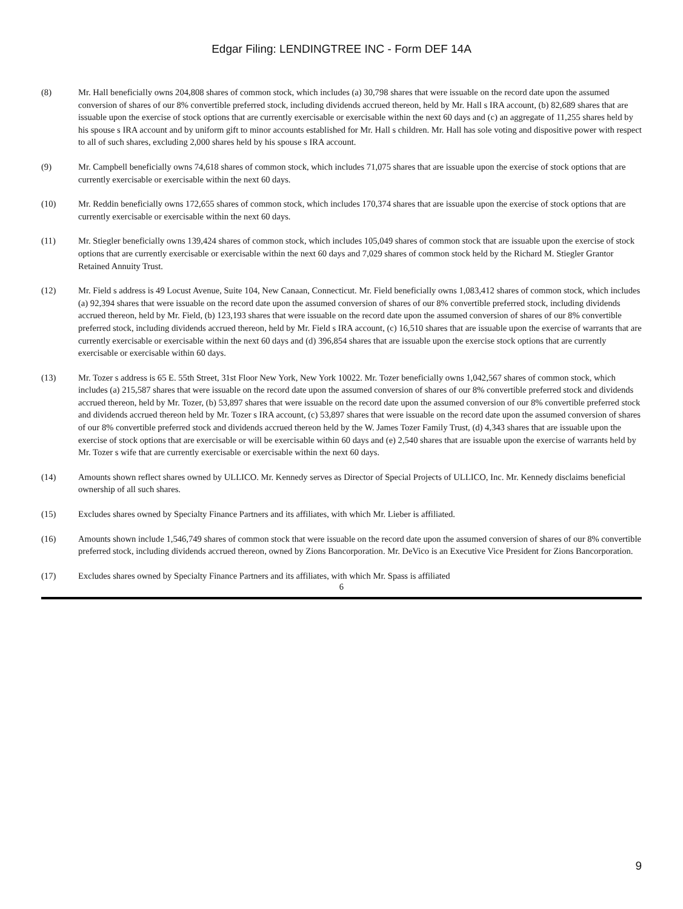Edgar Filing: LENDINGTREE INC - Form DEF 14A
(8) Mr. Hall beneficially owns 204,808 shares of common stock, which includes (a) 30,798 shares that were issuable on the record date upon the assumed conversion of shares of our 8% convertible preferred stock, including dividends accrued thereon, held by Mr. Hall s IRA account, (b) 82,689 shares that are issuable upon the exercise of stock options that are currently exercisable or exercisable within the next 60 days and (c) an aggregate of 11,255 shares held by his spouse s IRA account and by uniform gift to minor accounts established for Mr. Hall s children. Mr. Hall has sole voting and dispositive power with respect to all of such shares, excluding 2,000 shares held by his spouse s IRA account.
(9) Mr. Campbell beneficially owns 74,618 shares of common stock, which includes 71,075 shares that are issuable upon the exercise of stock options that are currently exercisable or exercisable within the next 60 days.
(10) Mr. Reddin beneficially owns 172,655 shares of common stock, which includes 170,374 shares that are issuable upon the exercise of stock options that are currently exercisable or exercisable within the next 60 days.
(11) Mr. Stiegler beneficially owns 139,424 shares of common stock, which includes 105,049 shares of common stock that are issuable upon the exercise of stock options that are currently exercisable or exercisable within the next 60 days and 7,029 shares of common stock held by the Richard M. Stiegler Grantor Retained Annuity Trust.
(12) Mr. Field s address is 49 Locust Avenue, Suite 104, New Canaan, Connecticut. Mr. Field beneficially owns 1,083,412 shares of common stock, which includes (a) 92,394 shares that were issuable on the record date upon the assumed conversion of shares of our 8% convertible preferred stock, including dividends accrued thereon, held by Mr. Field, (b) 123,193 shares that were issuable on the record date upon the assumed conversion of shares of our 8% convertible preferred stock, including dividends accrued thereon, held by Mr. Field s IRA account, (c) 16,510 shares that are issuable upon the exercise of warrants that are currently exercisable or exercisable within the next 60 days and (d) 396,854 shares that are issuable upon the exercise stock options that are currently exercisable or exercisable within 60 days.
(13) Mr. Tozer s address is 65 E. 55th Street, 31st Floor New York, New York 10022. Mr. Tozer beneficially owns 1,042,567 shares of common stock, which includes (a) 215,587 shares that were issuable on the record date upon the assumed conversion of shares of our 8% convertible preferred stock and dividends accrued thereon, held by Mr. Tozer, (b) 53,897 shares that were issuable on the record date upon the assumed conversion of our 8% convertible preferred stock and dividends accrued thereon held by Mr. Tozer s IRA account, (c) 53,897 shares that were issuable on the record date upon the assumed conversion of shares of our 8% convertible preferred stock and dividends accrued thereon held by the W. James Tozer Family Trust, (d) 4,343 shares that are issuable upon the exercise of stock options that are exercisable or will be exercisable within 60 days and (e) 2,540 shares that are issuable upon the exercise of warrants held by Mr. Tozer s wife that are currently exercisable or exercisable within the next 60 days.
(14) Amounts shown reflect shares owned by ULLICO. Mr. Kennedy serves as Director of Special Projects of ULLICO, Inc. Mr. Kennedy disclaims beneficial ownership of all such shares.
(15) Excludes shares owned by Specialty Finance Partners and its affiliates, with which Mr. Lieber is affiliated.
(16) Amounts shown include 1,546,749 shares of common stock that were issuable on the record date upon the assumed conversion of shares of our 8% convertible preferred stock, including dividends accrued thereon, owned by Zions Bancorporation. Mr. DeVico is an Executive Vice President for Zions Bancorporation.
(17) Excludes shares owned by Specialty Finance Partners and its affiliates, with which Mr. Spass is affiliated
6
9